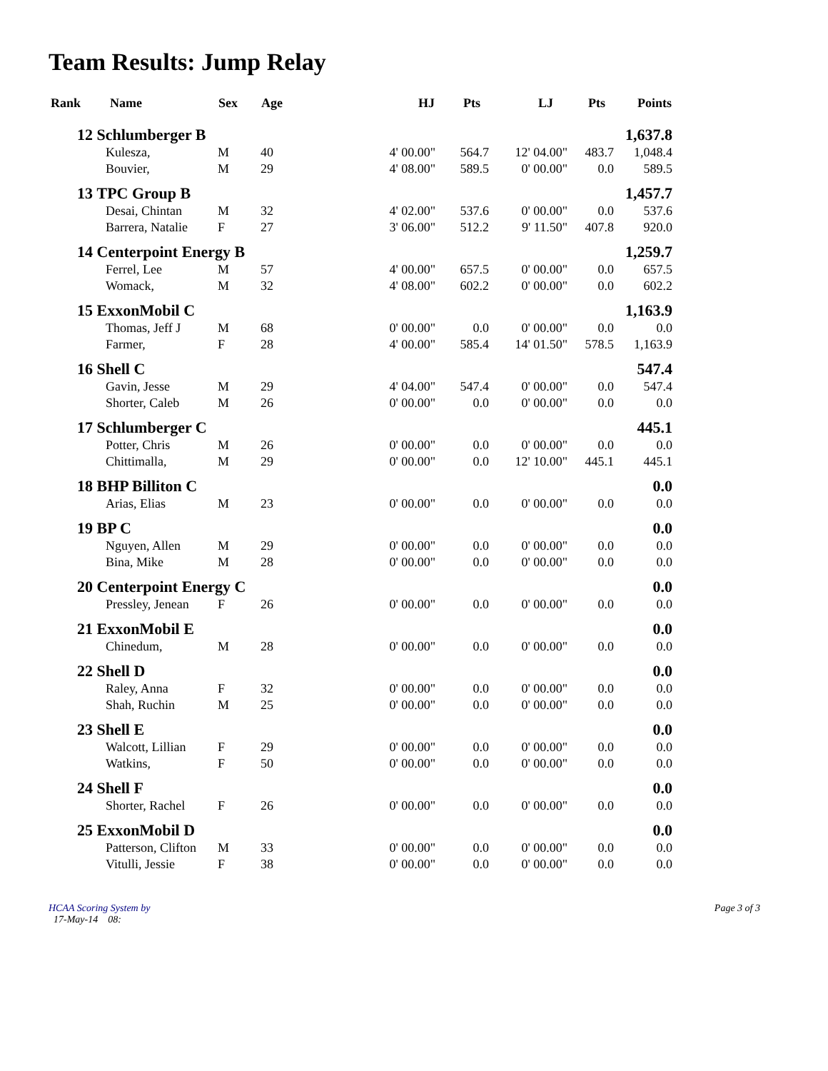Team Results: Jump Relay
| Rank | Name | Sex | Age | HJ | Pts | LJ | Pts | Points |
| --- | --- | --- | --- | --- | --- | --- | --- | --- |
| 12 | Schlumberger B | | | | | | | 1,637.8 |
| | Kulesza, | M | 40 | 4' 00.00" | 564.7 | 12' 04.00" | 483.7 | 1,048.4 |
| | Bouvier, | M | 29 | 4' 08.00" | 589.5 | 0' 00.00" | 0.0 | 589.5 |
| 13 | TPC Group B | | | | | | | 1,457.7 |
| | Desai, Chintan | M | 32 | 4' 02.00" | 537.6 | 0' 00.00" | 0.0 | 537.6 |
| | Barrera, Natalie | F | 27 | 3' 06.00" | 512.2 | 9' 11.50" | 407.8 | 920.0 |
| 14 | Centerpoint Energy B | | | | | | | 1,259.7 |
| | Ferrel, Lee | M | 57 | 4' 00.00" | 657.5 | 0' 00.00" | 0.0 | 657.5 |
| | Womack, | M | 32 | 4' 08.00" | 602.2 | 0' 00.00" | 0.0 | 602.2 |
| 15 | ExxonMobil C | | | | | | | 1,163.9 |
| | Thomas, Jeff J | M | 68 | 0' 00.00" | 0.0 | 0' 00.00" | 0.0 | 0.0 |
| | Farmer, | F | 28 | 4' 00.00" | 585.4 | 14' 01.50" | 578.5 | 1,163.9 |
| 16 | Shell C | | | | | | | 547.4 |
| | Gavin, Jesse | M | 29 | 4' 04.00" | 547.4 | 0' 00.00" | 0.0 | 547.4 |
| | Shorter, Caleb | M | 26 | 0' 00.00" | 0.0 | 0' 00.00" | 0.0 | 0.0 |
| 17 | Schlumberger C | | | | | | | 445.1 |
| | Potter, Chris | M | 26 | 0' 00.00" | 0.0 | 0' 00.00" | 0.0 | 0.0 |
| | Chittimalla, | M | 29 | 0' 00.00" | 0.0 | 12' 10.00" | 445.1 | 445.1 |
| 18 | BHP Billiton C | | | | | | | 0.0 |
| | Arias, Elias | M | 23 | 0' 00.00" | 0.0 | 0' 00.00" | 0.0 | 0.0 |
| 19 | BP C | | | | | | | 0.0 |
| | Nguyen, Allen | M | 29 | 0' 00.00" | 0.0 | 0' 00.00" | 0.0 | 0.0 |
| | Bina, Mike | M | 28 | 0' 00.00" | 0.0 | 0' 00.00" | 0.0 | 0.0 |
| 20 | Centerpoint Energy C | | | | | | | 0.0 |
| | Pressley, Jenean | F | 26 | 0' 00.00" | 0.0 | 0' 00.00" | 0.0 | 0.0 |
| 21 | ExxonMobil E | | | | | | | 0.0 |
| | Chinedum, | M | 28 | 0' 00.00" | 0.0 | 0' 00.00" | 0.0 | 0.0 |
| 22 | Shell D | | | | | | | 0.0 |
| | Raley, Anna | F | 32 | 0' 00.00" | 0.0 | 0' 00.00" | 0.0 | 0.0 |
| | Shah, Ruchin | M | 25 | 0' 00.00" | 0.0 | 0' 00.00" | 0.0 | 0.0 |
| 23 | Shell E | | | | | | | 0.0 |
| | Walcott, Lillian | F | 29 | 0' 00.00" | 0.0 | 0' 00.00" | 0.0 | 0.0 |
| | Watkins, | F | 50 | 0' 00.00" | 0.0 | 0' 00.00" | 0.0 | 0.0 |
| 24 | Shell F | | | | | | | 0.0 |
| | Shorter, Rachel | F | 26 | 0' 00.00" | 0.0 | 0' 00.00" | 0.0 | 0.0 |
| 25 | ExxonMobil D | | | | | | | 0.0 |
| | Patterson, Clifton | M | 33 | 0' 00.00" | 0.0 | 0' 00.00" | 0.0 | 0.0 |
| | Vitulli, Jessie | F | 38 | 0' 00.00" | 0.0 | 0' 00.00" | 0.0 | 0.0 |
HCAA Scoring System by
17-May-14 08:
Page 3 of 3